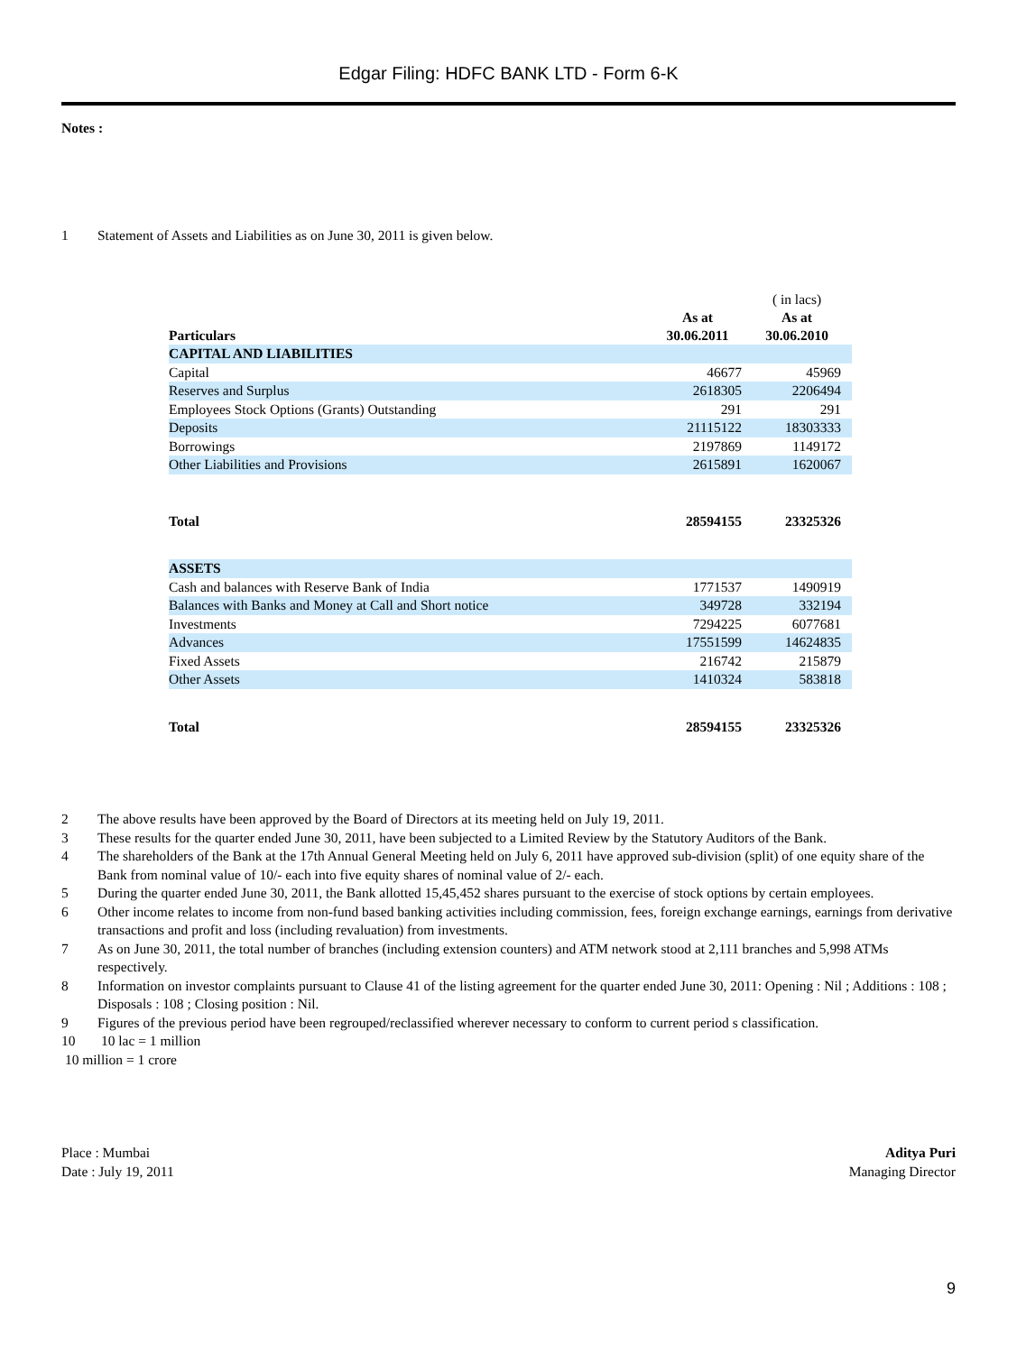Edgar Filing: HDFC BANK LTD - Form 6-K
Notes :
1 Statement of Assets and Liabilities as on June 30, 2011 is given below.
| | | ( in lacs) |
| Particulars | As at 30.06.2011 | As at 30.06.2010 |
| CAPITAL AND LIABILITIES | | |
| Capital | 46677 | 45969 |
| Reserves and Surplus | 2618305 | 2206494 |
| Employees Stock Options (Grants) Outstanding | 291 | 291 |
| Deposits | 21115122 | 18303333 |
| Borrowings | 2197869 | 1149172 |
| Other Liabilities and Provisions | 2615891 | 1620067 |
| Total | 28594155 | 23325326 |
| ASSETS | | |
| Cash and balances with Reserve Bank of India | 1771537 | 1490919 |
| Balances with Banks and Money at Call and Short notice | 349728 | 332194 |
| Investments | 7294225 | 6077681 |
| Advances | 17551599 | 14624835 |
| Fixed Assets | 216742 | 215879 |
| Other Assets | 1410324 | 583818 |
| Total | 28594155 | 23325326 |
2 The above results have been approved by the Board of Directors at its meeting held on July 19, 2011.
3 These results for the quarter ended June 30, 2011, have been subjected to a Limited Review by the Statutory Auditors of the Bank.
4 The shareholders of the Bank at the 17th Annual General Meeting held on July 6, 2011 have approved sub-division (split) of one equity share of the Bank from nominal value of 10/- each into five equity shares of nominal value of 2/- each.
5 During the quarter ended June 30, 2011, the Bank allotted 15,45,452 shares pursuant to the exercise of stock options by certain employees.
6 Other income relates to income from non-fund based banking activities including commission, fees, foreign exchange earnings, earnings from derivative transactions and profit and loss (including revaluation) from investments.
7 As on June 30, 2011, the total number of branches (including extension counters) and ATM network stood at 2,111 branches and 5,998 ATMs respectively.
8 Information on investor complaints pursuant to Clause 41 of the listing agreement for the quarter ended June 30, 2011: Opening : Nil ; Additions : 108 ; Disposals : 108 ; Closing position : Nil.
9 Figures of the previous period have been regrouped/reclassified wherever necessary to conform to current period s classification.
10 10 lac = 1 million
10 million = 1 crore
Place : Mumbai
Date : July 19, 2011
Aditya Puri
Managing Director
9